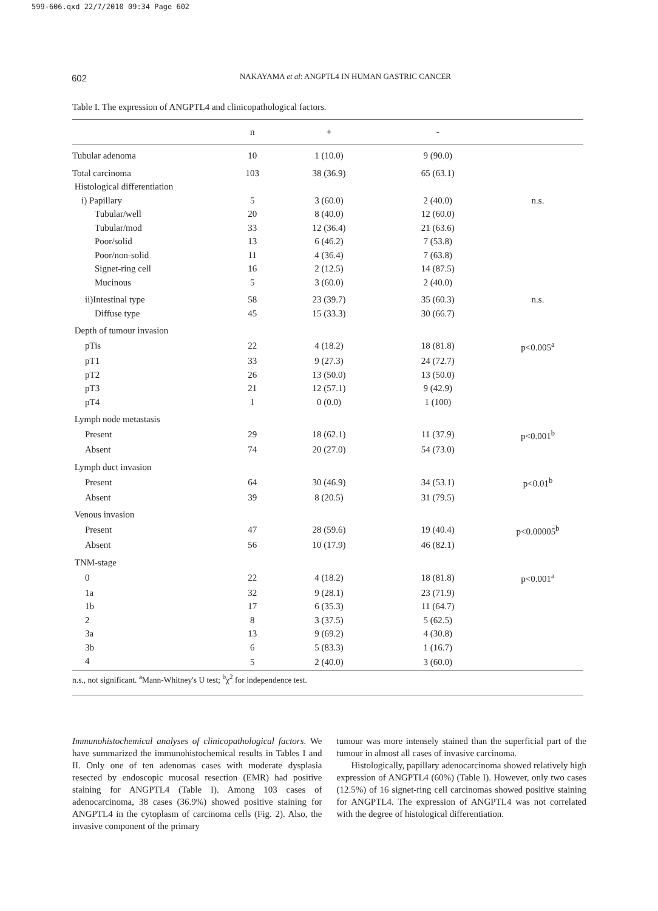599-606.qxd 22/7/2010 09:34 Page 602
602
NAKAYAMA et al: ANGPTL4 IN HUMAN GASTRIC CANCER
Table I. The expression of ANGPTL4 and clinicopathological factors.
| | n | + | - | |
| --- | --- | --- | --- | --- |
| Tubular adenoma | 10 | 1 (10.0) | 9 (90.0) | |
| Total carcinoma | 103 | 38 (36.9) | 65 (63.1) | |
| Histological differentiation | | | | |
| i) Papillary | 5 | 3 (60.0) | 2 (40.0) | n.s. |
| Tubular/well | 20 | 8 (40.0) | 12 (60.0) | |
| Tubular/mod | 33 | 12 (36.4) | 21 (63.6) | |
| Poor/solid | 13 | 6 (46.2) | 7 (53.8) | |
| Poor/non-solid | 11 | 4 (36.4) | 7 (63.8) | |
| Signet-ring cell | 16 | 2 (12.5) | 14 (87.5) | |
| Mucinous | 5 | 3 (60.0) | 2 (40.0) | |
| ii)Intestinal type | 58 | 23 (39.7) | 35 (60.3) | n.s. |
| Diffuse type | 45 | 15 (33.3) | 30 (66.7) | |
| Depth of tumour invasion | | | | |
| pTis | 22 | 4 (18.2) | 18 (81.8) | p<0.005<sup>a</sup> |
| pT1 | 33 | 9 (27.3) | 24 (72.7) | |
| pT2 | 26 | 13 (50.0) | 13 (50.0) | |
| pT3 | 21 | 12 (57.1) | 9 (42.9) | |
| pT4 | 1 | 0 (0.0) | 1 (100) | |
| Lymph node metastasis | | | | |
| Present | 29 | 18 (62.1) | 11 (37.9) | p<0.001<sup>b</sup> |
| Absent | 74 | 20 (27.0) | 54 (73.0) | |
| Lymph duct invasion | | | | |
| Present | 64 | 30 (46.9) | 34 (53.1) | p<0.01<sup>b</sup> |
| Absent | 39 | 8 (20.5) | 31 (79.5) | |
| Venous invasion | | | | |
| Present | 47 | 28 (59.6) | 19 (40.4) | p<0.00005<sup>b</sup> |
| Absent | 56 | 10 (17.9) | 46 (82.1) | |
| TNM-stage | | | | |
| 0 | 22 | 4 (18.2) | 18 (81.8) | p<0.001<sup>a</sup> |
| 1a | 32 | 9 (28.1) | 23 (71.9) | |
| 1b | 17 | 6 (35.3) | 11 (64.7) | |
| 2 | 8 | 3 (37.5) | 5 (62.5) | |
| 3a | 13 | 9 (69.2) | 4 (30.8) | |
| 3b | 6 | 5 (83.3) | 1 (16.7) | |
| 4 | 5 | 2 (40.0) | 3 (60.0) | |
n.s., not significant. <sup>a</sup>Mann-Whitney's U test; <sup>b</sup>χ<sup>2</sup> for independence test.
Immunohistochemical analyses of clinicopathological factors. We have summarized the immunohistochemical results in Tables I and II. Only one of ten adenomas cases with moderate dysplasia resected by endoscopic mucosal resection (EMR) had positive staining for ANGPTL4 (Table I). Among 103 cases of adenocarcinoma, 38 cases (36.9%) showed positive staining for ANGPTL4 in the cytoplasm of carcinoma cells (Fig. 2). Also, the invasive component of the primary
tumour was more intensely stained than the superficial part of the tumour in almost all cases of invasive carcinoma.
Histologically, papillary adenocarcinoma showed relatively high expression of ANGPTL4 (60%) (Table I). However, only two cases (12.5%) of 16 signet-ring cell carcinomas showed positive staining for ANGPTL4. The expression of ANGPTL4 was not correlated with the degree of histological differentiation.